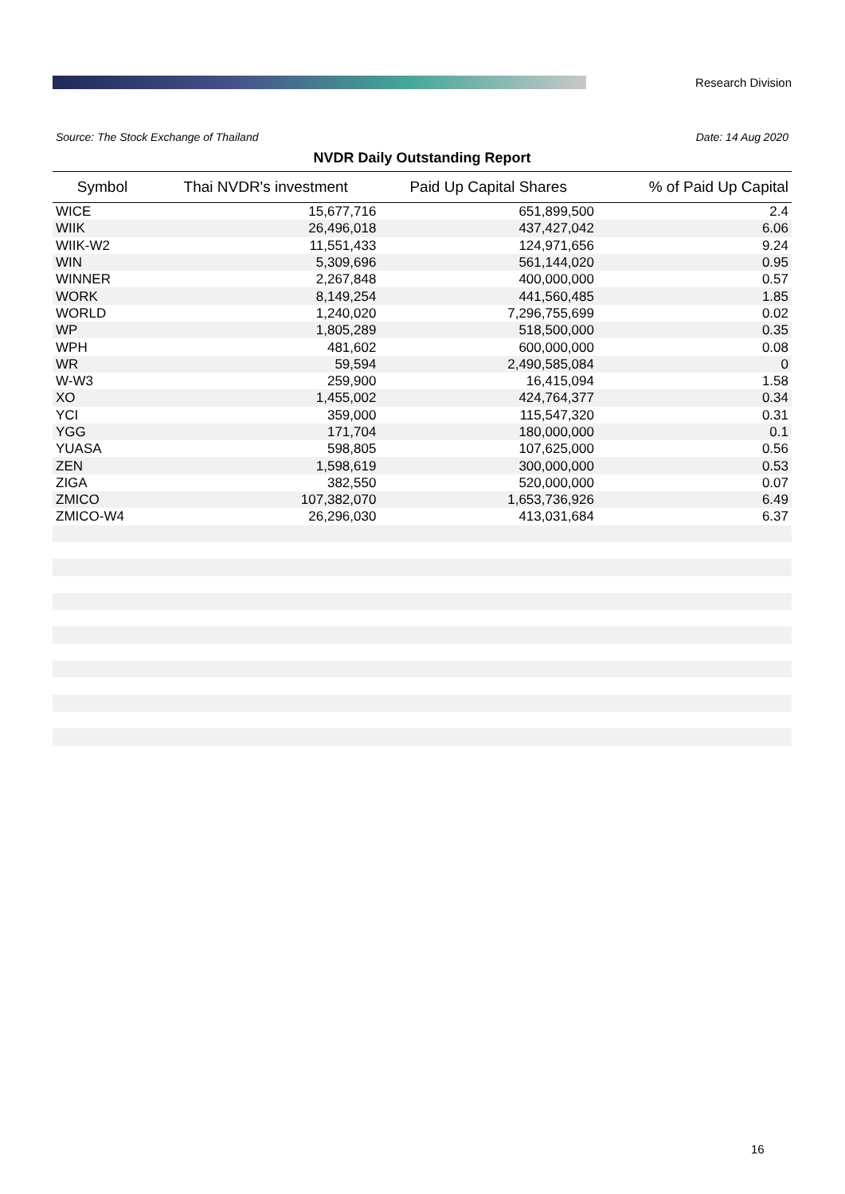Research Division
Source: The Stock Exchange of Thailand Date: 14 Aug 2020
NVDR Daily Outstanding Report
| Symbol | Thai NVDR's investment | Paid Up Capital Shares | % of Paid Up Capital |
| --- | --- | --- | --- |
| WICE | 15,677,716 | 651,899,500 | 2.4 |
| WIIK | 26,496,018 | 437,427,042 | 6.06 |
| WIIK-W2 | 11,551,433 | 124,971,656 | 9.24 |
| WIN | 5,309,696 | 561,144,020 | 0.95 |
| WINNER | 2,267,848 | 400,000,000 | 0.57 |
| WORK | 8,149,254 | 441,560,485 | 1.85 |
| WORLD | 1,240,020 | 7,296,755,699 | 0.02 |
| WP | 1,805,289 | 518,500,000 | 0.35 |
| WPH | 481,602 | 600,000,000 | 0.08 |
| WR | 59,594 | 2,490,585,084 | 0 |
| W-W3 | 259,900 | 16,415,094 | 1.58 |
| XO | 1,455,002 | 424,764,377 | 0.34 |
| YCI | 359,000 | 115,547,320 | 0.31 |
| YGG | 171,704 | 180,000,000 | 0.1 |
| YUASA | 598,805 | 107,625,000 | 0.56 |
| ZEN | 1,598,619 | 300,000,000 | 0.53 |
| ZIGA | 382,550 | 520,000,000 | 0.07 |
| ZMICO | 107,382,070 | 1,653,736,926 | 6.49 |
| ZMICO-W4 | 26,296,030 | 413,031,684 | 6.37 |
16